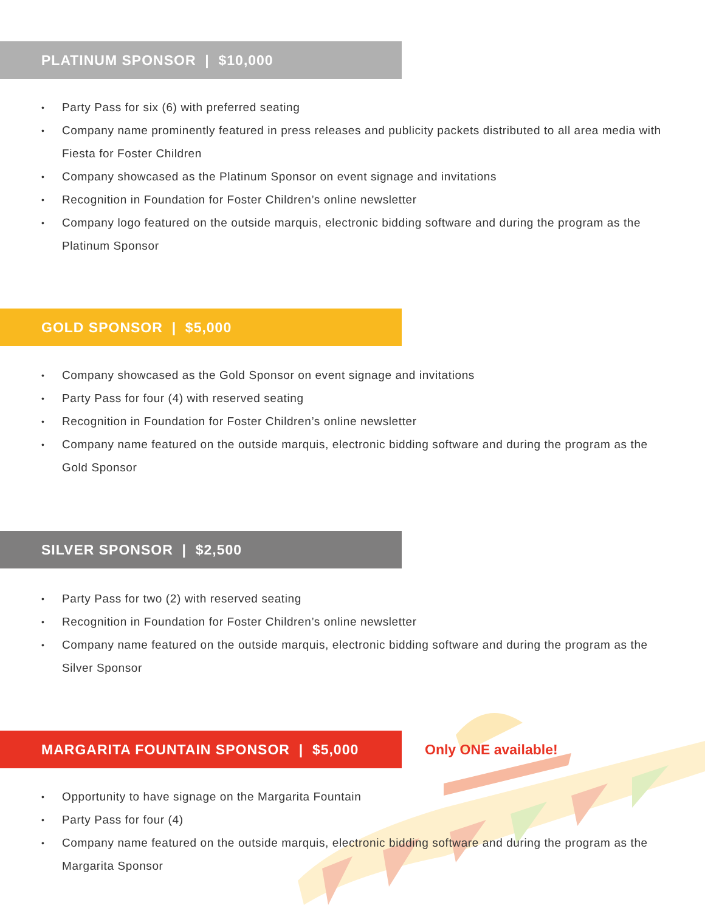PLATINUM SPONSOR | $10,000
Party Pass for six (6) with preferred seating
Company name prominently featured in press releases and publicity packets distributed to all area media with Fiesta for Foster Children
Company showcased as the Platinum Sponsor on event signage and invitations
Recognition in Foundation for Foster Children’s online newsletter
Company logo featured on the outside marquis, electronic bidding software and during the program as the Platinum Sponsor
GOLD SPONSOR | $5,000
Company showcased as the Gold Sponsor on event signage and invitations
Party Pass for four (4) with reserved seating
Recognition in Foundation for Foster Children’s online newsletter
Company name featured on the outside marquis, electronic bidding software and during the program as the Gold Sponsor
SILVER SPONSOR | $2,500
Party Pass for two (2) with reserved seating
Recognition in Foundation for Foster Children’s online newsletter
Company name featured on the outside marquis, electronic bidding software and during the program as the Silver Sponsor
MARGARITA FOUNTAIN SPONSOR | $5,000
Only ONE available!
Opportunity to have signage on the Margarita Fountain
Party Pass for four (4)
Company name featured on the outside marquis, electronic bidding software and during the program as the Margarita Sponsor